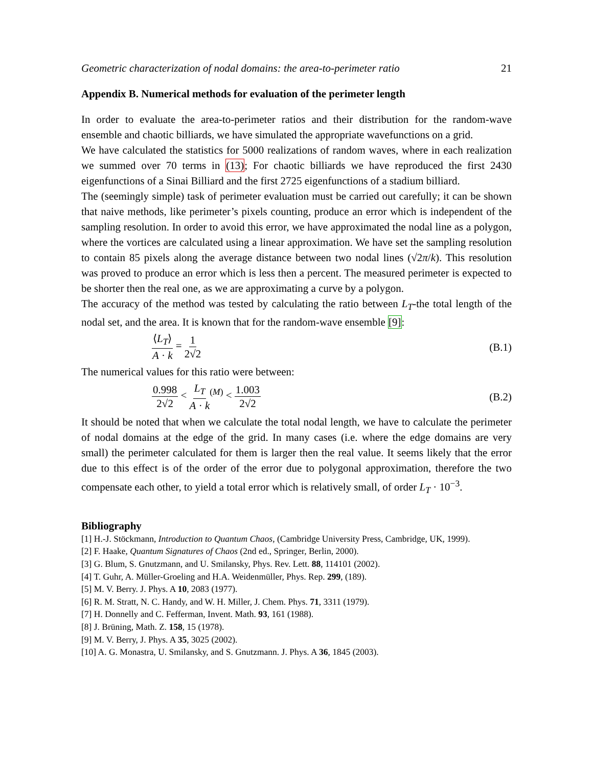Geometric characterization of nodal domains: the area-to-perimeter ratio 21
Appendix B. Numerical methods for evaluation of the perimeter length
In order to evaluate the area-to-perimeter ratios and their distribution for the random-wave ensemble and chaotic billiards, we have simulated the appropriate wavefunctions on a grid.
We have calculated the statistics for 5000 realizations of random waves, where in each realization we summed over 70 terms in (13); For chaotic billiards we have reproduced the first 2430 eigenfunctions of a Sinai Billiard and the first 2725 eigenfunctions of a stadium billiard.
The (seemingly simple) task of perimeter evaluation must be carried out carefully; it can be shown that naive methods, like perimeter’s pixels counting, produce an error which is independent of the sampling resolution. In order to avoid this error, we have approximated the nodal line as a polygon, where the vortices are calculated using a linear approximation. We have set the sampling resolution to contain 85 pixels along the average distance between two nodal lines (√2π/k). This resolution was proved to produce an error which is less then a percent. The measured perimeter is expected to be shorter then the real one, as we are approximating a curve by a polygon.
The accuracy of the method was tested by calculating the ratio between L<sub>T</sub>-the total length of the nodal set, and the area. It is known that for the random-wave ensemble [9]:
⟨L<sub>T</sub>⟩ A · k = 1 2√2 (B.1)
The numerical values for this ratio were between:
0.998 2√2 < L<sub>T</sub> A · k<sup>(M)</sup> < 1.003 2√2 (B.2)
It should be noted that when we calculate the total nodal length, we have to calculate the perimeter of nodal domains at the edge of the grid. In many cases (i.e. where the edge domains are very small) the perimeter calculated for them is larger then the real value. It seems likely that the error due to this effect is of the order of the error due to polygonal approximation, therefore the two compensate each other, to yield a total error which is relatively small, of order L<sub>T</sub> · 10<sup>−3</sup>.
Bibliography
[1] H.-J. Stöckmann, Introduction to Quantum Chaos, (Cambridge University Press, Cambridge, UK, 1999).
[2] F. Haake, Quantum Signatures of Chaos (2nd ed., Springer, Berlin, 2000).
[3] G. Blum, S. Gnutzmann, and U. Smilansky, Phys. Rev. Lett. 88, 114101 (2002).
[4] T. Guhr, A. Müller-Groeling and H.A. Weidenmüller, Phys. Rep. 299, (189).
[5] M. V. Berry. J. Phys. A 10, 2083 (1977).
[6] R. M. Stratt, N. C. Handy, and W. H. Miller, J. Chem. Phys. 71, 3311 (1979).
[7] H. Donnelly and C. Fefferman, Invent. Math. 93, 161 (1988).
[8] J. Brüning, Math. Z. 158, 15 (1978).
[9] M. V. Berry, J. Phys. A 35, 3025 (2002).
[10] A. G. Monastra, U. Smilansky, and S. Gnutzmann. J. Phys. A 36, 1845 (2003).